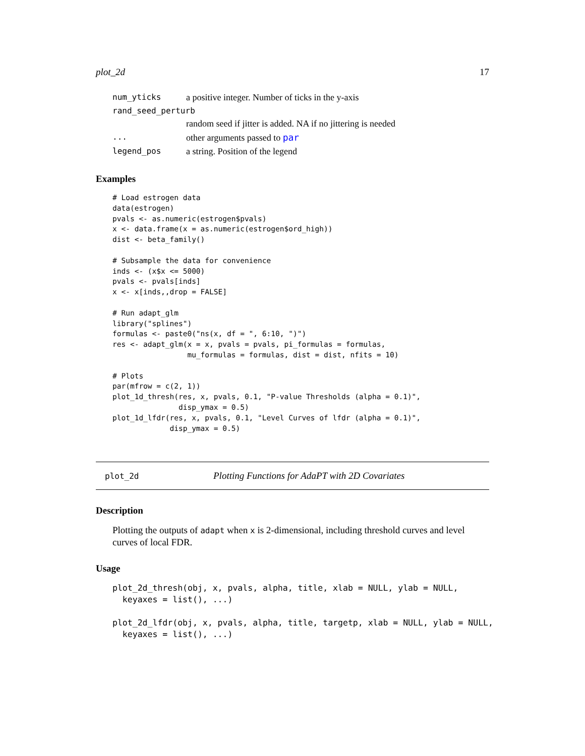plot_2d 17
| num_yticks | a positive integer. Number of ticks in the y-axis |
| rand_seed_perturb | |
| | random seed if jitter is added. NA if no jittering is needed |
| ... | other arguments passed to par |
| legend_pos | a string. Position of the legend |
Examples
# Load estrogen data
data(estrogen)
pvals <- as.numeric(estrogen$pvals)
x <- data.frame(x = as.numeric(estrogen$ord_high))
dist <- beta_family()

# Subsample the data for convenience
inds <- (x$x <= 5000)
pvals <- pvals[inds]
x <- x[inds,,drop = FALSE]

# Run adapt_glm
library("splines")
formulas <- paste0("ns(x, df = ", 6:10, ")")
res <- adapt_glm(x = x, pvals = pvals, pi_formulas = formulas,
                 mu_formulas = formulas, dist = dist, nfits = 10)

# Plots
par(mfrow = c(2, 1))
plot_1d_thresh(res, x, pvals, 0.1, "P-value Thresholds (alpha = 0.1)",
               disp_ymax = 0.5)
plot_1d_lfdr(res, x, pvals, 0.1, "Level Curves of lfdr (alpha = 0.1)",
             disp_ymax = 0.5)
plot_2d Plotting Functions for AdaPT with 2D Covariates
Description
Plotting the outputs of adapt when x is 2-dimensional, including threshold curves and level curves of local FDR.
Usage
plot_2d_thresh(obj, x, pvals, alpha, title, xlab = NULL, ylab = NULL,
  keyaxes = list(), ...)

plot_2d_lfdr(obj, x, pvals, alpha, title, targetp, xlab = NULL, ylab = NULL,
  keyaxes = list(), ...)